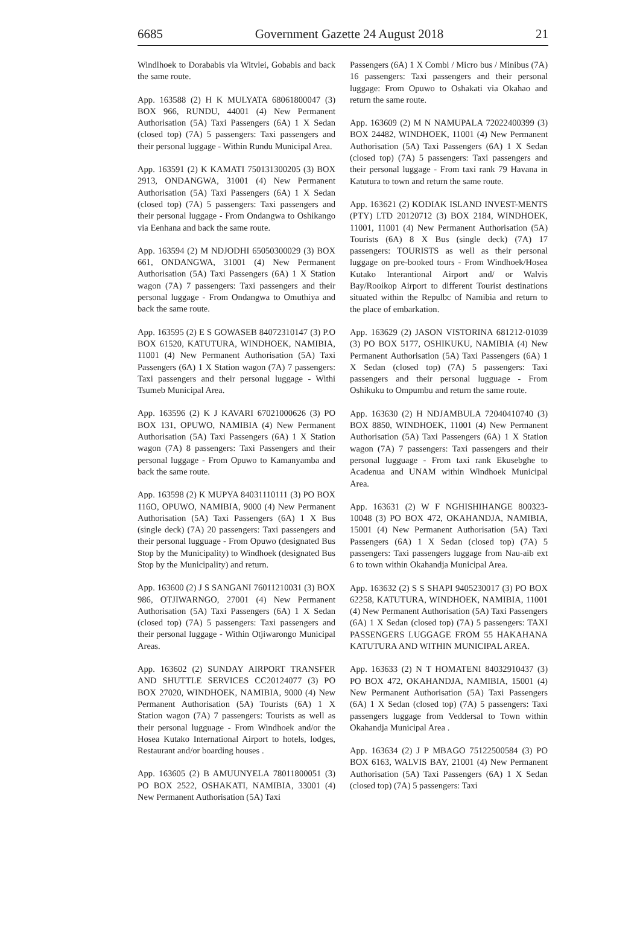6685 Government Gazette 24 August 2018 21
Windlhoek to Dorababis via Witvlei, Gobabis and back the same route.
App. 163588 (2) H K MULYATA 68061800047 (3) BOX 966, RUNDU, 44001 (4) New Permanent Authorisation (5A) Taxi Passengers (6A) 1 X Sedan (closed top) (7A) 5 passengers: Taxi passengers and their personal luggage - Within Rundu Municipal Area.
App. 163591 (2) K KAMATI 750131300205 (3) BOX 2913, ONDANGWA, 31001 (4) New Permanent Authorisation (5A) Taxi Passengers (6A) 1 X Sedan (closed top) (7A) 5 passengers: Taxi passengers and their personal luggage - From Ondangwa to Oshikango via Eenhana and back the same route.
App. 163594 (2) M NDJODHI 65050300029 (3) BOX 661, ONDANGWA, 31001 (4) New Permanent Authorisation (5A) Taxi Passengers (6A) 1 X Station wagon (7A) 7 passengers: Taxi passengers and their personal luggage - From Ondangwa to Omuthiya and back the same route.
App. 163595 (2) E S GOWASEB 84072310147 (3) P.O BOX 61520, KATUTURA, WINDHOEK, NAMIBIA, 11001 (4) New Permanent Authorisation (5A) Taxi Passengers (6A) 1 X Station wagon (7A) 7 passengers: Taxi passengers and their personal luggage - Withi Tsumeb Municipal Area.
App. 163596 (2) K J KAVARI 67021000626 (3) PO BOX 131, OPUWO, NAMIBIA (4) New Permanent Authorisation (5A) Taxi Passengers (6A) 1 X Station wagon (7A) 8 passengers: Taxi Passengers and their personal luggage - From Opuwo to Kamanyamba and back the same route.
App. 163598 (2) K MUPYA 84031110111 (3) PO BOX 116O, OPUWO, NAMIBIA, 9000 (4) New Permanent Authorisation (5A) Taxi Passengers (6A) 1 X Bus (single deck) (7A) 20 passengers: Taxi passengers and their personal lugguage - From Opuwo (designated Bus Stop by the Municipality) to Windhoek (designated Bus Stop by the Municipality) and return.
App. 163600 (2) J S SANGANI 76011210031 (3) BOX 986, OTJIWARNGO, 27001 (4) New Permanent Authorisation (5A) Taxi Passengers (6A) 1 X Sedan (closed top) (7A) 5 passengers: Taxi passengers and their personal luggage - Within Otjiwarongo Municipal Areas.
App. 163602 (2) SUNDAY AIRPORT TRANSFER AND SHUTTLE SERVICES CC20124077 (3) PO BOX 27020, WINDHOEK, NAMIBIA, 9000 (4) New Permanent Authorisation (5A) Tourists (6A) 1 X Station wagon (7A) 7 passengers: Tourists as well as their personal lugguage - From Windhoek and/or the Hosea Kutako International Airport to hotels, lodges, Restaurant and/or boarding houses .
App. 163605 (2) B AMUUNYELA 78011800051 (3) PO BOX 2522, OSHAKATI, NAMIBIA, 33001 (4) New Permanent Authorisation (5A) Taxi
Passengers (6A) 1 X Combi / Micro bus / Minibus (7A) 16 passengers: Taxi passengers and their personal luggage: From Opuwo to Oshakati via Okahao and return the same route.
App. 163609 (2) M N NAMUPALA 72022400399 (3) BOX 24482, WINDHOEK, 11001 (4) New Permanent Authorisation (5A) Taxi Passengers (6A) 1 X Sedan (closed top) (7A) 5 passengers: Taxi passengers and their personal luggage - From taxi rank 79 Havana in Katutura to town and return the same route.
App. 163621 (2) KODIAK ISLAND INVEST-MENTS (PTY) LTD 20120712 (3) BOX 2184, WINDHOEK, 11001, 11001 (4) New Permanent Authorisation (5A) Tourists (6A) 8 X Bus (single deck) (7A) 17 passengers: TOURISTS as well as their personal luggage on pre-booked tours - From Windhoek/Hosea Kutako Interantional Airport and/ or Walvis Bay/Rooikop Airport to different Tourist destinations situated within the Repulbc of Namibia and return to the place of embarkation.
App. 163629 (2) JASON VISTORINA 681212-01039 (3) PO BOX 5177, OSHIKUKU, NAMIBIA (4) New Permanent Authorisation (5A) Taxi Passengers (6A) 1 X Sedan (closed top) (7A) 5 passengers: Taxi passengers and their personal lugguage - From Oshikuku to Ompumbu and return the same route.
App. 163630 (2) H NDJAMBULA 72040410740 (3) BOX 8850, WINDHOEK, 11001 (4) New Permanent Authorisation (5A) Taxi Passengers (6A) 1 X Station wagon (7A) 7 passengers: Taxi passengers and their personal lugguage - From taxi rank Ekusebghe to Acadenua and UNAM within Windhoek Municipal Area.
App. 163631 (2) W F NGHISHIHANGE 800323-10048 (3) PO BOX 472, OKAHANDJA, NAMIBIA, 15001 (4) New Permanent Authorisation (5A) Taxi Passengers (6A) 1 X Sedan (closed top) (7A) 5 passengers: Taxi passengers luggage from Nau-aib ext 6 to town within Okahandja Municipal Area.
App. 163632 (2) S S SHAPI 9405230017 (3) PO BOX 62258, KATUTURA, WINDHOEK, NAMIBIA, 11001 (4) New Permanent Authorisation (5A) Taxi Passengers (6A) 1 X Sedan (closed top) (7A) 5 passengers: TAXI PASSENGERS LUGGAGE FROM 55 HAKAHANA KATUTURA AND WITHIN MUNICIPAL AREA.
App. 163633 (2) N T HOMATENI 84032910437 (3) PO BOX 472, OKAHANDJA, NAMIBIA, 15001 (4) New Permanent Authorisation (5A) Taxi Passengers (6A) 1 X Sedan (closed top) (7A) 5 passengers: Taxi passengers luggage from Veddersal to Town within Okahandja Municipal Area .
App. 163634 (2) J P MBAGO 75122500584 (3) PO BOX 6163, WALVIS BAY, 21001 (4) New Permanent Authorisation (5A) Taxi Passengers (6A) 1 X Sedan (closed top) (7A) 5 passengers: Taxi